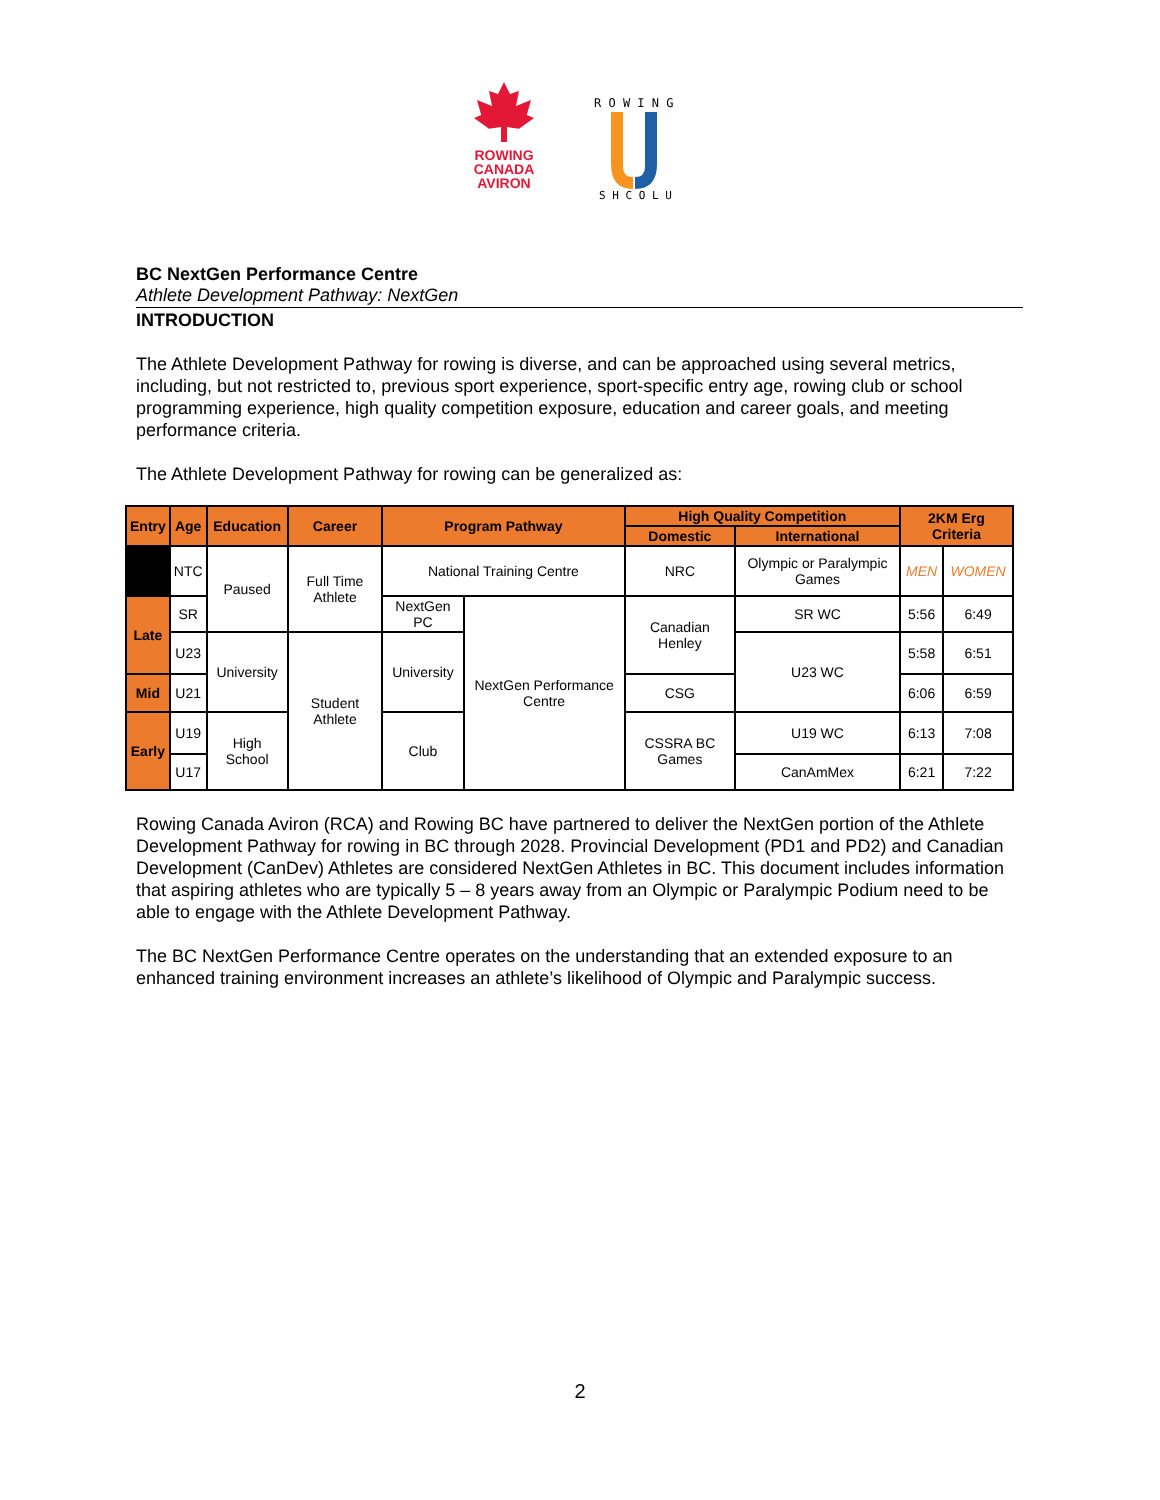ROWING
CANADA
AVIRON
R O W I N G
S H C O L U
BC NextGen Performance Centre
Athlete Development Pathway: NextGen
INTRODUCTION
The Athlete Development Pathway for rowing is diverse, and can be approached using several metrics, including, but not restricted to, previous sport experience, sport-specific entry age, rowing club or school programming experience, high quality competition exposure, education and career goals, and meeting performance criteria.
The Athlete Development Pathway for rowing can be generalized as:
| Entry | Age | Education | Career | Program Pathway | | High Quality Competition | | 2KM Erg Criteria | |
| --- | --- | --- | --- | --- | --- | --- | --- | --- | --- |
| | | | | | | Domestic | International | | |
| | NTC | Paused | Full Time Athlete | National Training Centre | | NRC | Olympic or Paralympic Games | MEN | WOMEN |
| Late | SR | | | NextGen PC | NextGen Performance Centre | Canadian Henley | SR WC | 5:56 | 6:49 |
| | U23 | University | Student Athlete | University | | | U23 WC | 5:58 | 6:51 |
| Mid | U21 | | | | | CSG | | 6:06 | 6:59 |
| Early | U19 | High School | | Club | | CSSRA BC Games | U19 WC | 6:13 | 7:08 |
| | U17 | | | | | | CanAmMex | 6:21 | 7:22 |
Rowing Canada Aviron (RCA) and Rowing BC have partnered to deliver the NextGen portion of the Athlete Development Pathway for rowing in BC through 2028. Provincial Development (PD1 and PD2) and Canadian Development (CanDev) Athletes are considered NextGen Athletes in BC. This document includes information that aspiring athletes who are typically 5 – 8 years away from an Olympic or Paralympic Podium need to be able to engage with the Athlete Development Pathway.
The BC NextGen Performance Centre operates on the understanding that an extended exposure to an enhanced training environment increases an athlete’s likelihood of Olympic and Paralympic success.
2